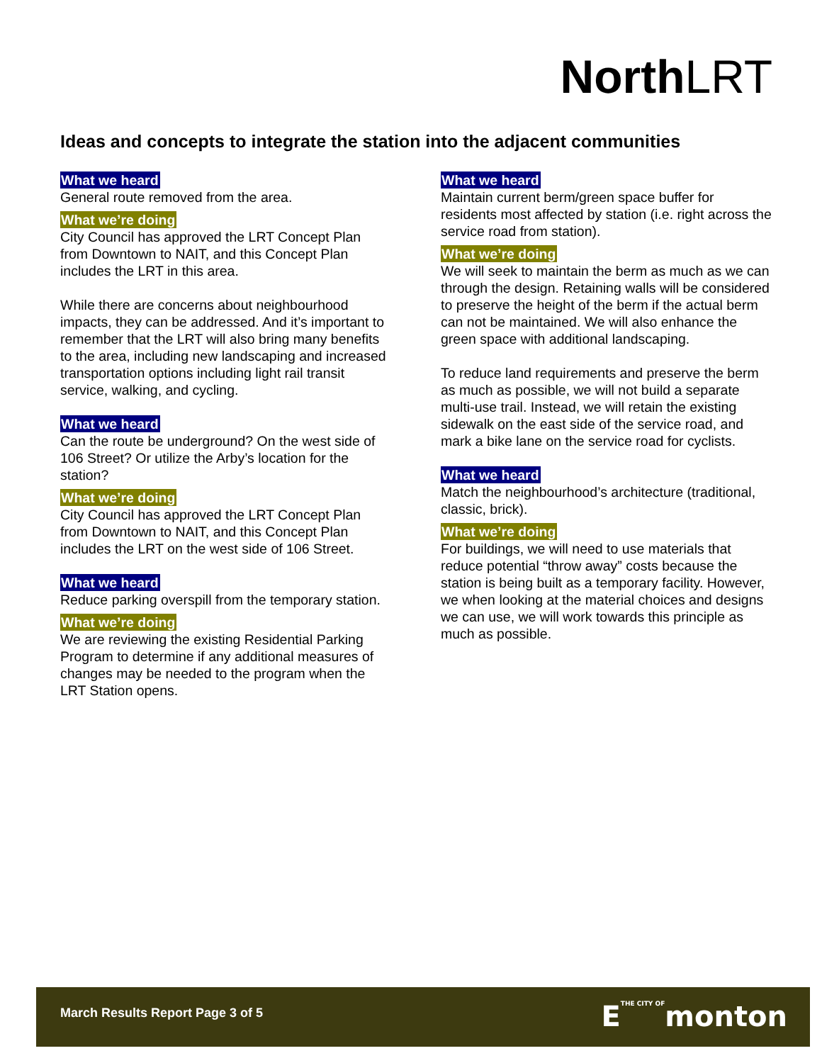North LRT
Ideas and concepts to integrate the station into the adjacent communities
What we heard
General route removed from the area.
What we’re doing
City Council has approved the LRT Concept Plan from Downtown to NAIT, and this Concept Plan includes the LRT in this area.
While there are concerns about neighbourhood impacts, they can be addressed. And it’s important to remember that the LRT will also bring many benefits to the area, including new landscaping and increased transportation options including light rail transit service, walking, and cycling.
What we heard
Can the route be underground? On the west side of 106 Street? Or utilize the Arby’s location for the station?
What we’re doing
City Council has approved the LRT Concept Plan from Downtown to NAIT, and this Concept Plan includes the LRT on the west side of 106 Street.
What we heard
Reduce parking overspill from the temporary station.
What we’re doing
We are reviewing the existing Residential Parking Program to determine if any additional measures of changes may be needed to the program when the LRT Station opens.
What we heard
Maintain current berm/green space buffer for residents most affected by station (i.e. right across the service road from station).
What we’re doing
We will seek to maintain the berm as much as we can through the design. Retaining walls will be considered to preserve the height of the berm if the actual berm can not be maintained. We will also enhance the green space with additional landscaping.
To reduce land requirements and preserve the berm as much as possible, we will not build a separate multi-use trail. Instead, we will retain the existing sidewalk on the east side of the service road, and mark a bike lane on the service road for cyclists.
What we heard
Match the neighbourhood’s architecture (traditional, classic, brick).
What we’re doing
For buildings, we will need to use materials that reduce potential “throw away” costs because the station is being built as a temporary facility. However, we when looking at the material choices and designs we can use, we will work towards this principle as much as possible.
March Results Report Page 3 of 5
ETHE CITY OFmonton